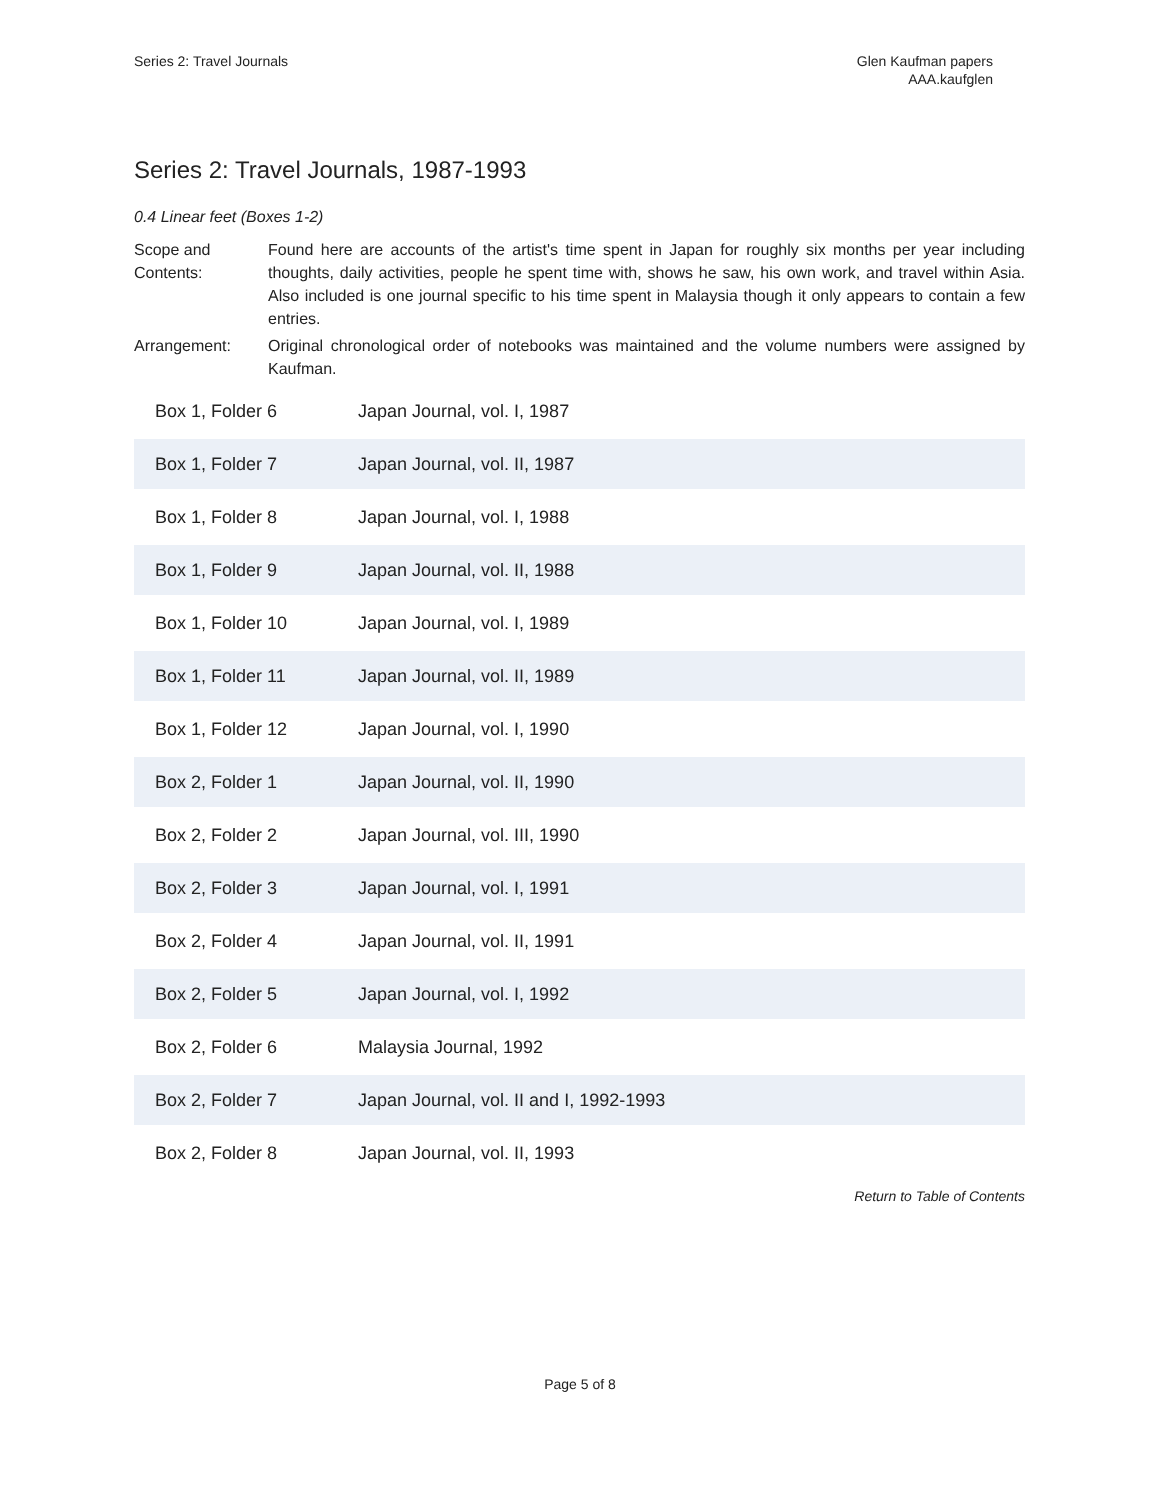Series 2: Travel Journals Glen Kaufman papers
AAA.kaufglen
Series 2: Travel Journals, 1987-1993
0.4 Linear feet (Boxes 1-2)
Scope and Contents:
Found here are accounts of the artist's time spent in Japan for roughly six months per year including thoughts, daily activities, people he spent time with, shows he saw, his own work, and travel within Asia. Also included is one journal specific to his time spent in Malaysia though it only appears to contain a few entries.
Arrangement: Original chronological order of notebooks was maintained and the volume numbers were assigned by Kaufman.
| Box 1, Folder 6 | Japan Journal, vol. I, 1987 |
| Box 1, Folder 7 | Japan Journal, vol. II, 1987 |
| Box 1, Folder 8 | Japan Journal, vol. I, 1988 |
| Box 1, Folder 9 | Japan Journal, vol. II, 1988 |
| Box 1, Folder 10 | Japan Journal, vol. I, 1989 |
| Box 1, Folder 11 | Japan Journal, vol. II, 1989 |
| Box 1, Folder 12 | Japan Journal, vol. I, 1990 |
| Box 2, Folder 1 | Japan Journal, vol. II, 1990 |
| Box 2, Folder 2 | Japan Journal, vol. III, 1990 |
| Box 2, Folder 3 | Japan Journal, vol. I, 1991 |
| Box 2, Folder 4 | Japan Journal, vol. II, 1991 |
| Box 2, Folder 5 | Japan Journal, vol. I, 1992 |
| Box 2, Folder 6 | Malaysia Journal, 1992 |
| Box 2, Folder 7 | Japan Journal, vol. II and I, 1992-1993 |
| Box 2, Folder 8 | Japan Journal, vol. II, 1993 |
Return to Table of Contents
Page 5 of 8